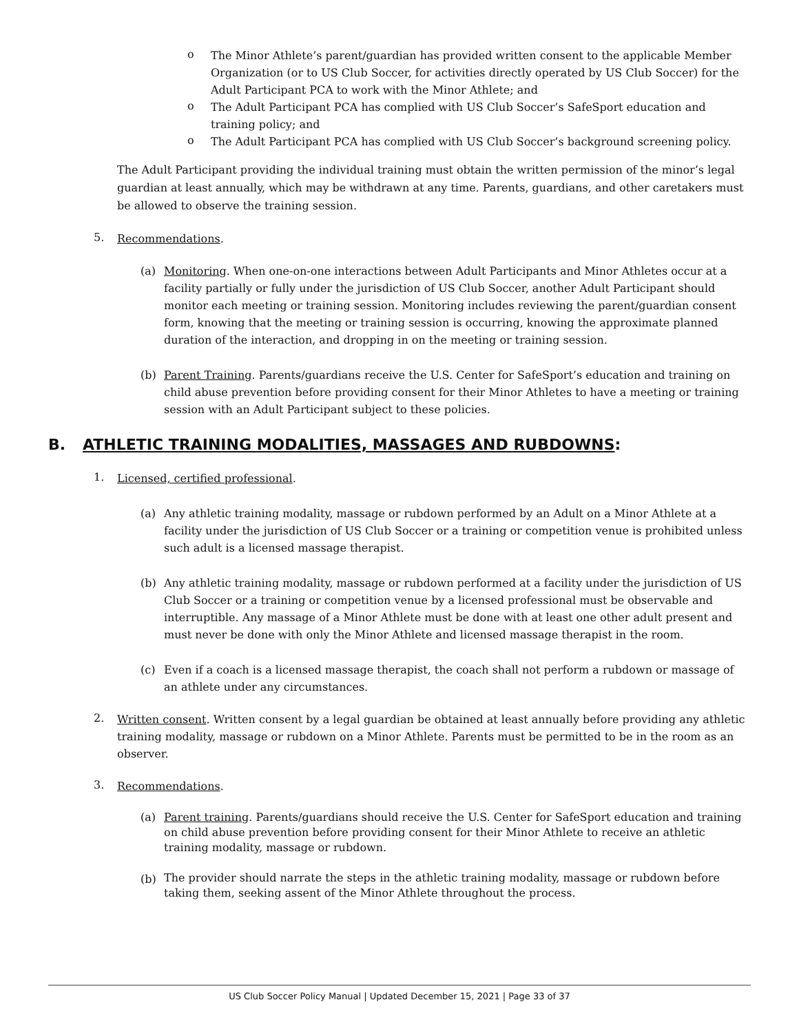o
The Minor Athlete’s parent/guardian has provided written consent to the applicable Member Organization (or to US Club Soccer, for activities directly operated by US Club Soccer) for the Adult Participant PCA to work with the Minor Athlete; and
o
The Adult Participant PCA has complied with US Club Soccer’s SafeSport education and training policy; and
o
The Adult Participant PCA has complied with US Club Soccer’s background screening policy.
The Adult Participant providing the individual training must obtain the written permission of the minor’s legal guardian at least annually, which may be withdrawn at any time. Parents, guardians, and other caretakers must be allowed to observe the training session.
5.
Recommendations.
(a)
Monitoring. When one-on-one interactions between Adult Participants and Minor Athletes occur at a facility partially or fully under the jurisdiction of US Club Soccer, another Adult Participant should monitor each meeting or training session. Monitoring includes reviewing the parent/guardian consent form, knowing that the meeting or training session is occurring, knowing the approximate planned duration of the interaction, and dropping in on the meeting or training session.
(b)
Parent Training. Parents/guardians receive the U.S. Center for SafeSport’s education and training on child abuse prevention before providing consent for their Minor Athletes to have a meeting or training session with an Adult Participant subject to these policies.
B. ATHLETIC TRAINING MODALITIES, MASSAGES AND RUBDOWNS:
1.
Licensed, certified professional.
(a)
Any athletic training modality, massage or rubdown performed by an Adult on a Minor Athlete at a facility under the jurisdiction of US Club Soccer or a training or competition venue is prohibited unless such adult is a licensed massage therapist.
(b)
Any athletic training modality, massage or rubdown performed at a facility under the jurisdiction of US Club Soccer or a training or competition venue by a licensed professional must be observable and interruptible. Any massage of a Minor Athlete must be done with at least one other adult present and must never be done with only the Minor Athlete and licensed massage therapist in the room.
(c)
Even if a coach is a licensed massage therapist, the coach shall not perform a rubdown or massage of an athlete under any circumstances.
2.
Written consent. Written consent by a legal guardian be obtained at least annually before providing any athletic training modality, massage or rubdown on a Minor Athlete. Parents must be permitted to be in the room as an observer.
3.
Recommendations.
(a)
Parent training. Parents/guardians should receive the U.S. Center for SafeSport education and training on child abuse prevention before providing consent for their Minor Athlete to receive an athletic training modality, massage or rubdown.
(b)
The provider should narrate the steps in the athletic training modality, massage or rubdown before taking them, seeking assent of the Minor Athlete throughout the process.
US Club Soccer Policy Manual | Updated December 15, 2021 | Page 33 of 37